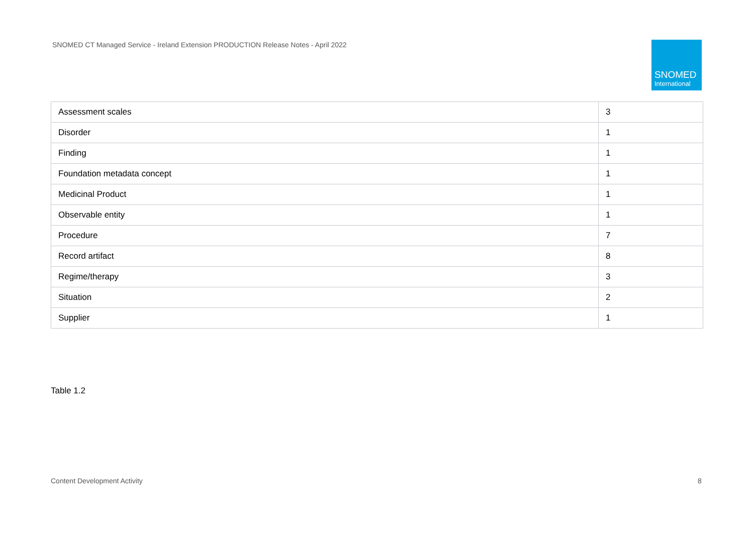SNOMED CT Managed Service - Ireland Extension PRODUCTION Release Notes - April 2022
SNOMED
International
| Assessment scales | 3 |
| Disorder | 1 |
| Finding | 1 |
| Foundation metadata concept | 1 |
| Medicinal Product | 1 |
| Observable entity | 1 |
| Procedure | 7 |
| Record artifact | 8 |
| Regime/therapy | 3 |
| Situation | 2 |
| Supplier | 1 |
Table 1.2
Content Development Activity 8